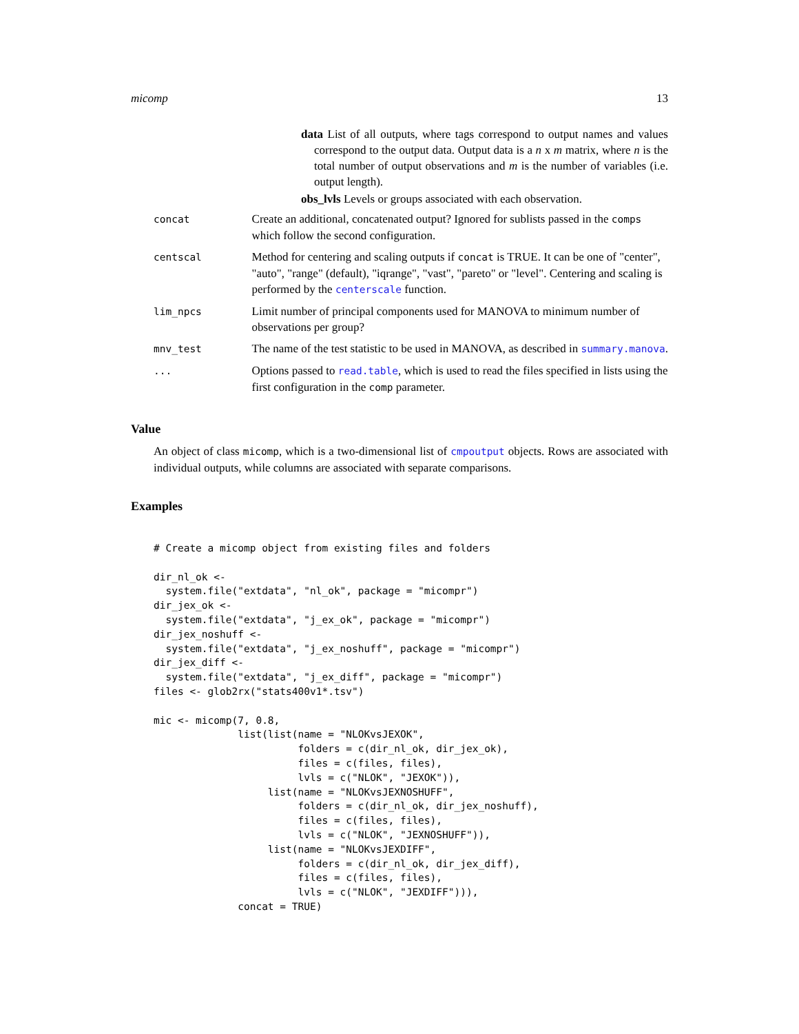micomp 13
data List of all outputs, where tags correspond to output names and values correspond to the output data. Output data is a n x m matrix, where n is the total number of output observations and m is the number of variables (i.e. output length).
obs_lvls Levels or groups associated with each observation.
| concat | Create an additional, concatenated output? Ignored for sublists passed in the comps which follow the second configuration. |
| centscal | Method for centering and scaling outputs if concat is TRUE. It can be one of "center", "auto", "range" (default), "iqrange", "vast", "pareto" or "level". Centering and scaling is performed by the centerscale function. |
| lim_npcs | Limit number of principal components used for MANOVA to minimum number of observations per group? |
| mnv_test | The name of the test statistic to be used in MANOVA, as described in summary.manova . |
| ... | Options passed to read.table , which is used to read the files specified in lists using the first configuration in the comp parameter. |
Value
An object of class micomp, which is a two-dimensional list of cmpoutput objects. Rows are associated with individual outputs, while columns are associated with separate comparisons.
Examples
# Create a micomp object from existing files and folders

dir_nl_ok <-
  system.file("extdata", "nl_ok", package = "micompr")
dir_jex_ok <-
  system.file("extdata", "j_ex_ok", package = "micompr")
dir_jex_noshuff <-
  system.file("extdata", "j_ex_noshuff", package = "micompr")
dir_jex_diff <-
  system.file("extdata", "j_ex_diff", package = "micompr")
files <- glob2rx("stats400v1*.tsv")

mic <- micomp(7, 0.8,
              list(list(name = "NLOKvsJEXOK",
                        folders = c(dir_nl_ok, dir_jex_ok),
                        files = c(files, files),
                        lvls = c("NLOK", "JEXOK")),
                   list(name = "NLOKvsJEXNOSHUFF",
                        folders = c(dir_nl_ok, dir_jex_noshuff),
                        files = c(files, files),
                        lvls = c("NLOK", "JEXNOSHUFF")),
                   list(name = "NLOKvsJEXDIFF",
                        folders = c(dir_nl_ok, dir_jex_diff),
                        files = c(files, files),
                        lvls = c("NLOK", "JEXDIFF"))),
              concat = TRUE)